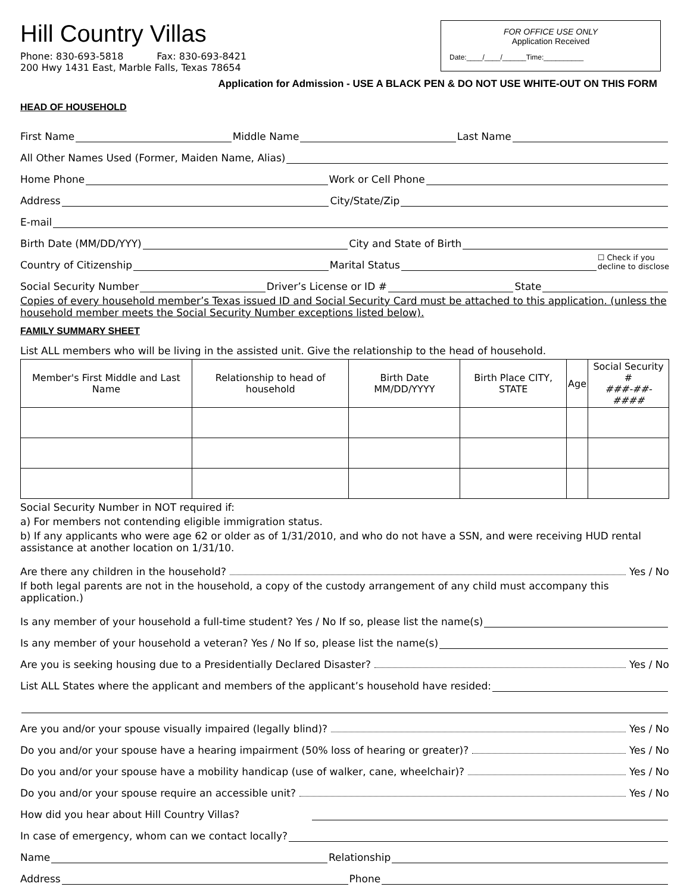Hill Country Villas
Phone: 830-693-5818 Fax: 830-693-8421
200 Hwy 1431 East, Marble Falls, Texas 78654
FOR OFFICE USE ONLY
Application Received
Date:____/____/______Time:__________
Application for Admission - USE A BLACK PEN & DO NOT USE WHITE-OUT ON THIS FORM
HEAD OF HOUSEHOLD
First Name Middle Name Last Name
All Other Names Used (Former, Maiden Name, Alias)
Home Phone Work or Cell Phone
Address City/State/Zip
E-mail
Birth Date (MM/DD/YYY) City and State of Birth
Country of Citizenship Marital Status ☐ Check if you
decline to disclose
Social Security Number Driver’s License or ID # State
Copies of every household member’s Texas issued ID and Social Security Card must be attached to this application. (unless the household member meets the Social Security Number exceptions listed below).
FAMILY SUMMARY SHEET
List ALL members who will be living in the assisted unit. Give the relationship to the head of household.
| Member's First Middle and Last Name | Relationship to head of household | Birth Date MM/DD/YYYY | Birth Place CITY, STATE | Age | Social Security # ###-##-#### |
| --- | --- | --- | --- | --- | --- |
Social Security Number in NOT required if:
a) For members not contending eligible immigration status.
b) If any applicants who were age 62 or older as of 1/31/2010, and who do not have a SSN, and were receiving HUD rental assistance at another location on 1/31/10.
Are there any children in the household? Yes / No
If both legal parents are not in the household, a copy of the custody arrangement of any child must accompany this application.)
Is any member of your household a full-time student? Yes / No If so, please list the name(s)
Is any member of your household a veteran? Yes / No If so, please list the name(s)
Are you is seeking housing due to a Presidentially Declared Disaster? Yes / No
List ALL States where the applicant and members of the applicant’s household have resided:
Are you and/or your spouse visually impaired (legally blind)? Yes / No
Do you and/or your spouse have a hearing impairment (50% loss of hearing or greater)? Yes / No
Do you and/or your spouse have a mobility handicap (use of walker, cane, wheelchair)? Yes / No
Do you and/or your spouse require an accessible unit? Yes / No
How did you hear about Hill Country Villas?
In case of emergency, whom can we contact locally?
Name Relationship
Address Phone